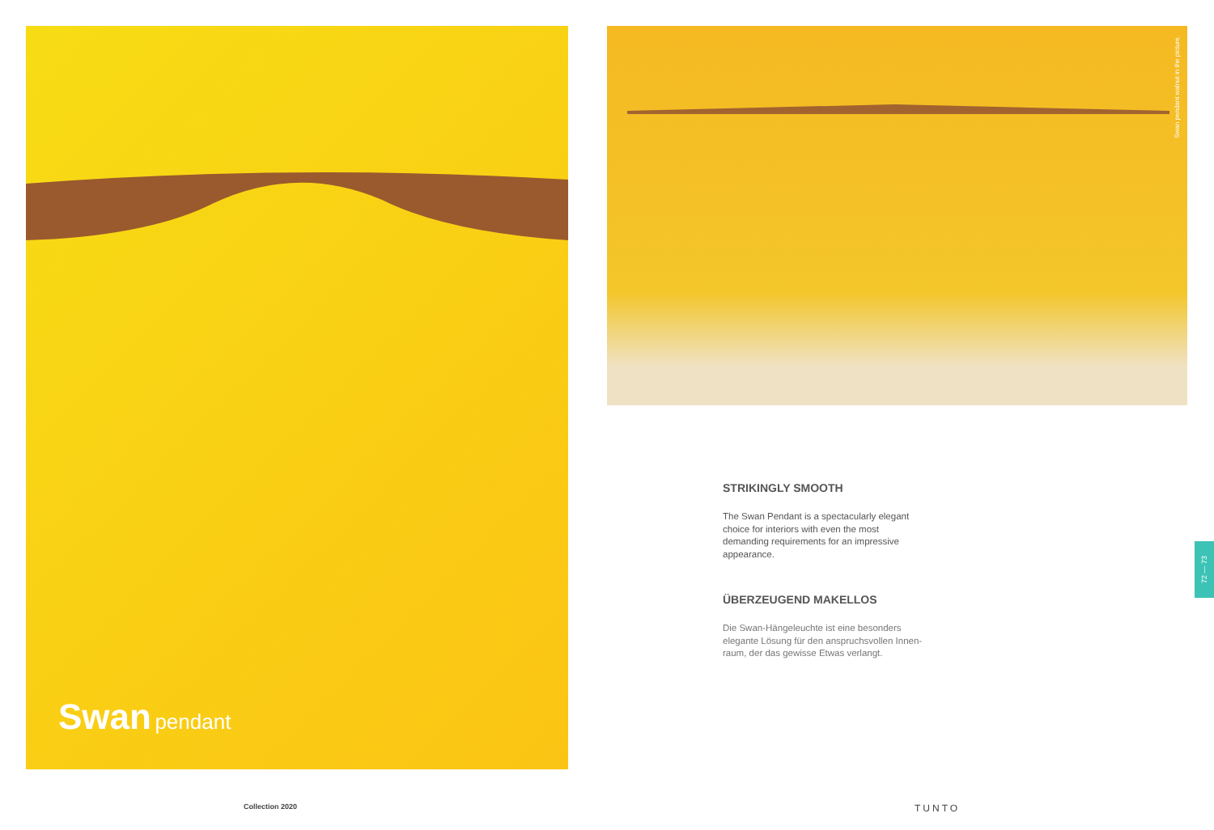Swan pendant Swan pendant walnut in the picture.
STRIKINGLY SMOOTH
The Swan Pendant is a spectacularly elegant choice for interiors with even the most demanding requirements for an impressive appearance.
ÜBERZEUGEND MAKELLOS
Die Swan-Hängeleuchte ist eine besonders elegante Lösung für den anspruchsvollen Innen-raum, der das gewisse Etwas verlangt.
72 — 73
Collection 2020 TUNTO